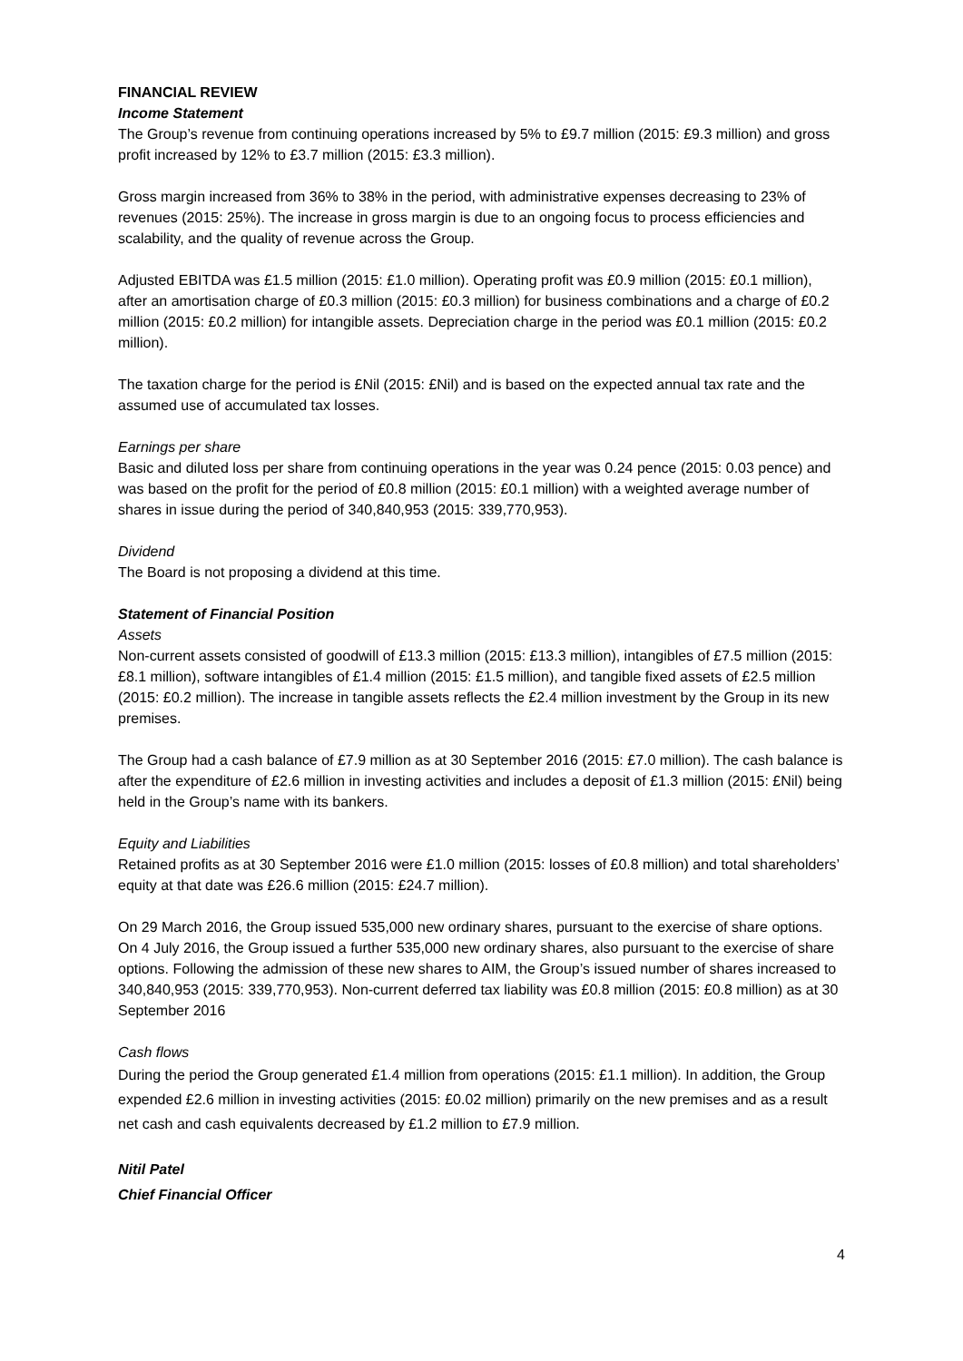FINANCIAL REVIEW
Income Statement
The Group’s revenue from continuing operations increased by 5% to £9.7 million (2015: £9.3 million) and gross profit increased by 12% to £3.7 million (2015: £3.3 million).
Gross margin increased from 36% to 38% in the period, with administrative expenses decreasing to 23% of revenues (2015: 25%). The increase in gross margin is due to an ongoing focus to process efficiencies and scalability, and the quality of revenue across the Group.
Adjusted EBITDA was £1.5 million (2015: £1.0 million). Operating profit was £0.9 million (2015: £0.1 million), after an amortisation charge of £0.3 million (2015: £0.3 million) for business combinations and a charge of £0.2 million (2015: £0.2 million) for intangible assets. Depreciation charge in the period was £0.1 million (2015: £0.2 million).
The taxation charge for the period is £Nil (2015: £Nil) and is based on the expected annual tax rate and the assumed use of accumulated tax losses.
Earnings per share
Basic and diluted loss per share from continuing operations in the year was 0.24 pence (2015: 0.03 pence) and was based on the profit for the period of £0.8 million (2015: £0.1 million) with a weighted average number of shares in issue during the period of 340,840,953 (2015: 339,770,953).
Dividend
The Board is not proposing a dividend at this time.
Statement of Financial Position
Assets
Non-current assets consisted of goodwill of £13.3 million (2015: £13.3 million), intangibles of £7.5 million (2015: £8.1 million), software intangibles of £1.4 million (2015: £1.5 million), and tangible fixed assets of £2.5 million (2015: £0.2 million). The increase in tangible assets reflects the £2.4 million investment by the Group in its new premises.
The Group had a cash balance of £7.9 million as at 30 September 2016 (2015: £7.0 million). The cash balance is after the expenditure of £2.6 million in investing activities and includes a deposit of £1.3 million (2015: £Nil) being held in the Group’s name with its bankers.
Equity and Liabilities
Retained profits as at 30 September 2016 were £1.0 million (2015: losses of £0.8 million) and total shareholders’ equity at that date was £26.6 million (2015: £24.7 million).
On 29 March 2016, the Group issued 535,000 new ordinary shares, pursuant to the exercise of share options. On 4 July 2016, the Group issued a further 535,000 new ordinary shares, also pursuant to the exercise of share options. Following the admission of these new shares to AIM, the Group’s issued number of shares increased to 340,840,953 (2015: 339,770,953). Non-current deferred tax liability was £0.8 million (2015: £0.8 million) as at 30 September 2016
Cash flows
During the period the Group generated £1.4 million from operations (2015: £1.1 million). In addition, the Group expended £2.6 million in investing activities (2015: £0.02 million) primarily on the new premises and as a result net cash and cash equivalents decreased by £1.2 million to £7.9 million.
Nitil Patel
Chief Financial Officer
4